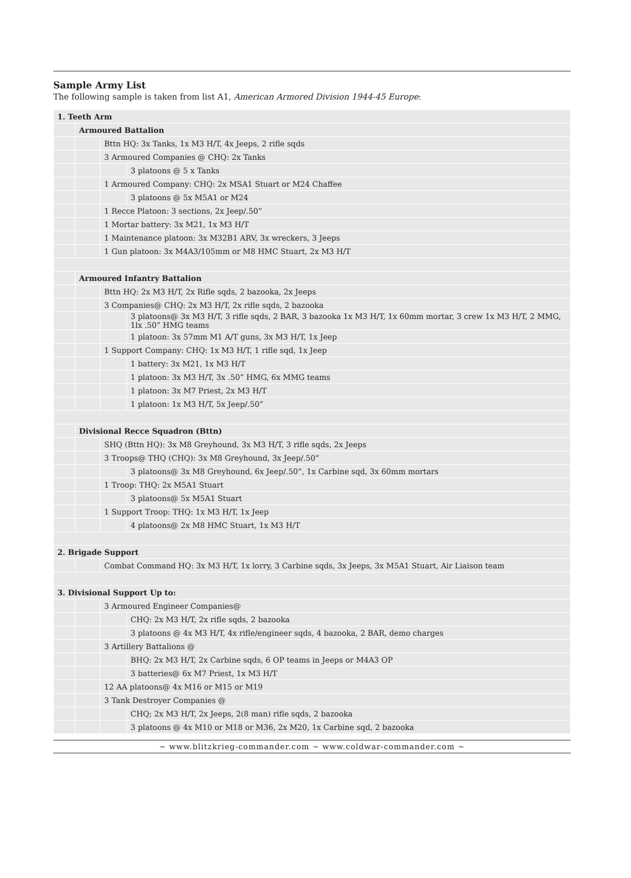Sample Army List
The following sample is taken from list A1, American Armored Division 1944-45 Europe:
| 1. Teeth Arm | | | |
| | Armoured Battalion | | |
| | | Bttn HQ: 3x Tanks, 1x M3 H/T, 4x Jeeps, 2 rifle sqds | |
| | | 3 Armoured Companies @ CHQ: 2x Tanks | |
| | | | 3 platoons @ 5 x Tanks |
| | | 1 Armoured Company: CHQ: 2x MSA1 Stuart or M24 Chaffee | |
| | | | 3 platoons @ 5x M5A1 or M24 |
| | | 1 Recce Platoon: 3 sections, 2x Jeep/.50” | |
| | | 1 Mortar battery: 3x M21, 1x M3 H/T | |
| | | 1 Maintenance platoon: 3x M32B1 ARV, 3x wreckers, 3 Jeeps | |
| | | 1 Gun platoon: 3x M4A3/105mm or M8 HMC Stuart, 2x M3 H/T | |
| | Armoured Infantry Battalion | | |
| | | Bttn HQ: 2x M3 H/T, 2x Rifle sqds, 2 bazooka, 2x Jeeps | |
| | | 3 Companies@ CHQ: 2x M3 H/T, 2x rifle sqds, 2 bazooka | |
| | | | 3 platoons@ 3x M3 H/T, 3 rifle sqds, 2 BAR, 3 bazooka 1x M3 H/T, 1x 60mm mortar, 3 crew 1x M3 H/T, 2 MMG, 1lx .50” HMG teams |
| | | | 1 platoon: 3x 57mm M1 A/T guns, 3x M3 H/T, 1x Jeep |
| | | 1 Support Company: CHQ: 1x M3 H/T, 1 rifle sqd, 1x Jeep | |
| | | | 1 battery: 3x M21, 1x M3 H/T |
| | | | 1 platoon: 3x M3 H/T, 3x .50” HMG, 6x MMG teams |
| | | | 1 platoon: 3x M7 Priest, 2x M3 H/T |
| | | | 1 platoon: 1x M3 H/T, 5x Jeep/.50” |
| | Divisional Recce Squadron (Bttn) | | |
| | | SHQ (Bttn HQ): 3x M8 Greyhound, 3x M3 H/T, 3 rifle sqds, 2x Jeeps | |
| | | 3 Troops@ THQ (CHQ): 3x M8 Greyhound, 3x Jeep/.50” | |
| | | | 3 platoons@ 3x M8 Greyhound, 6x Jeep/.50”, 1x Carbine sqd, 3x 60mm mortars |
| | | 1 Troop: THQ: 2x M5A1 Stuart | |
| | | | 3 platoons@ 5x M5A1 Stuart |
| | | 1 Support Troop: THQ: 1x M3 H/T, 1x Jeep | |
| | | | 4 platoons@ 2x M8 HMC Stuart, 1x M3 H/T |
| 2. Brigade Support | | | |
| | | Combat Command HQ: 3x M3 H/T, 1x lorry, 3 Carbine sqds, 3x Jeeps, 3x M5A1 Stuart, Air Liaison team | |
| 3. Divisional Support Up to: | | | |
| | | 3 Armoured Engineer Companies@ | |
| | | | CHQ: 2x M3 H/T, 2x rifle sqds, 2 bazooka |
| | | | 3 platoons @ 4x M3 H/T, 4x rifle/engineer sqds, 4 bazooka, 2 BAR, demo charges |
| | | 3 Artillery Battalions @ | |
| | | | BHQ: 2x M3 H/T, 2x Carbine sqds, 6 OP teams in Jeeps or M4A3 OP |
| | | | 3 batteries@ 6x M7 Priest, 1x M3 H/T |
| | | 12 AA platoons@ 4x M16 or M15 or M19 | |
| | | 3 Tank Destroyer Companies @ | |
| | | | CHQ; 2x M3 H/T, 2x Jeeps, 2(8 man) rifle sqds, 2 bazooka |
| | | | 3 platoons @ 4x M10 or M18 or M36, 2x M20, 1x Carbine sqd, 2 bazooka |
~ www.blitzkrieg-commander.com ~ www.coldwar-commander.com ~